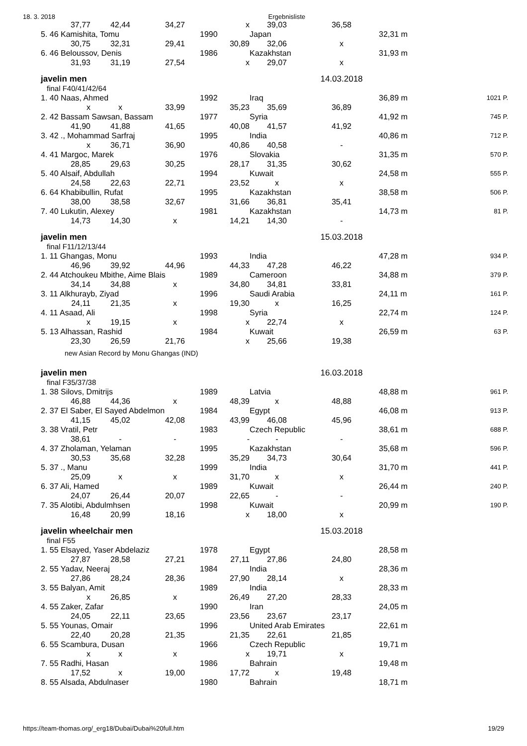18. 3. 2018 Ergebnisliste
| 37,77 | 42,44 | 34,27 | x | 39,03 | 36,58 | | |
| 5. 46 Kamishita, Tomu | | | 1990 | Japan | | 32,31 m | |
| 30,75 | 32,31 | 29,41 | 30,89 | 32,06 | x | | |
| 6. 46 Beloussov, Denis | | | 1986 | Kazakhstan | | 31,93 m | |
| 31,93 | 31,19 | 27,54 | x | 29,07 | x | | |
| javelin men | | | | | 14.03.2018 | | |
| final F40/41/42/64 | | | | | | | |
| 1. 40 Naas, Ahmed | | | 1992 | Iraq | | 36,89 m | 1021 P. |
| x | x | 33,99 | 35,23 | 35,69 | 36,89 | | |
| 2. 42 Bassam Sawsan, Bassam | | | 1977 | Syria | | 41,92 m | 745 P. |
| 41,90 | 41,88 | 41,65 | 40,08 | 41,57 | 41,92 | | |
| 3. 42 ., Mohammad Sarfraj | | | 1995 | India | | 40,86 m | 712 P. |
| x | 36,71 | 36,90 | 40,86 | 40,58 | - | | |
| 4. 41 Margoc, Marek | | | 1976 | Slovakia | | 31,35 m | 570 P. |
| 28,85 | 29,63 | 30,25 | 28,17 | 31,35 | 30,62 | | |
| 5. 40 Alsaif, Abdullah | | | 1994 | Kuwait | | 24,58 m | 555 P. |
| 24,58 | 22,63 | 22,71 | 23,52 | x | x | | |
| 6. 64 Khabibullin, Rufat | | | 1995 | Kazakhstan | | 38,58 m | 506 P. |
| 38,00 | 38,58 | 32,67 | 31,66 | 36,81 | 35,41 | | |
| 7. 40 Lukutin, Alexey | | | 1981 | Kazakhstan | | 14,73 m | 81 P. |
| 14,73 | 14,30 | x | 14,21 | 14,30 | - | | |
| javelin men | | | | | 15.03.2018 | | |
| final F11/12/13/44 | | | | | | | |
| 1. 11 Ghangas, Monu | | | 1993 | India | | 47,28 m | 934 P. |
| 46,96 | 39,92 | 44,96 | 44,33 | 47,28 | 46,22 | | |
| 2. 44 Atchoukeu Mbithe, Aime Blais | | | 1989 | Cameroon | | 34,88 m | 379 P. |
| 34,14 | 34,88 | x | 34,80 | 34,81 | 33,81 | | |
| 3. 11 Alkhurayb, Ziyad | | | 1996 | Saudi Arabia | | 24,11 m | 161 P. |
| 24,11 | 21,35 | x | 19,30 | x | 16,25 | | |
| 4. 11 Asaad, Ali | | | 1998 | Syria | | 22,74 m | 124 P. |
| x | 19,15 | x | x | 22,74 | x | | |
| 5. 13 Alhassan, Rashid | | | 1984 | Kuwait | | 26,59 m | 63 P. |
| 23,30 | 26,59 | 21,76 | x | 25,66 | 19,38 | | |
| new Asian Record by Monu Ghangas (IND) | | | | | | | |
| javelin men | | | | | 16.03.2018 | | |
| final F35/37/38 | | | | | | | |
| 1. 38 Silovs, Dmitrijs | | | 1989 | Latvia | | 48,88 m | 961 P. |
| 46,88 | 44,36 | x | 48,39 | x | 48,88 | | |
| 2. 37 El Saber, El Sayed Abdelmon | | | 1984 | Egypt | | 46,08 m | 913 P. |
| 41,15 | 45,02 | 42,08 | 43,99 | 46,08 | 45,96 | | |
| 3. 38 Vratil, Petr | | | 1983 | Czech Republic | | 38,61 m | 688 P. |
| 38,61 | - | - | - | - | - | | |
| 4. 37 Zholaman, Yelaman | | | 1995 | Kazakhstan | | 35,68 m | 596 P. |
| 30,53 | 35,68 | 32,28 | 35,29 | 34,73 | 30,64 | | |
| 5. 37 ., Manu | | | 1999 | India | | 31,70 m | 441 P. |
| 25,09 | x | x | 31,70 | x | x | | |
| 6. 37 Ali, Hamed | | | 1989 | Kuwait | | 26,44 m | 240 P. |
| 24,07 | 26,44 | 20,07 | 22,65 | - | - | | |
| 7. 35 Alotibi, Abdulmhsen | | | 1998 | Kuwait | | 20,99 m | 190 P. |
| 16,48 | 20,99 | 18,16 | x | 18,00 | x | | |
| javelin wheelchair men | | | | | 15.03.2018 | | |
| final F55 | | | | | | | |
| 1. 55 Elsayed, Yaser Abdelaziz | | | 1978 | Egypt | | 28,58 m | |
| 27,87 | 28,58 | 27,21 | 27,11 | 27,86 | 24,80 | | |
| 2. 55 Yadav, Neeraj | | | 1984 | India | | 28,36 m | |
| 27,86 | 28,24 | 28,36 | 27,90 | 28,14 | x | | |
| 3. 55 Balyan, Amit | | | 1989 | India | | 28,33 m | |
| x | 26,85 | x | 26,49 | 27,20 | 28,33 | | |
| 4. 55 Zaker, Zafar | | | 1990 | Iran | | 24,05 m | |
| 24,05 | 22,11 | 23,65 | 23,56 | 23,67 | 23,17 | | |
| 5. 55 Younas, Omair | | | 1996 | United Arab Emirates | | 22,61 m | |
| 22,40 | 20,28 | 21,35 | 21,35 | 22,61 | 21,85 | | |
| 6. 55 Scambura, Dusan | | | 1966 | Czech Republic | | 19,71 m | |
| x | x | x | x | 19,71 | x | | |
| 7. 55 Radhi, Hasan | | | 1986 | Bahrain | | 19,48 m | |
| 17,52 | x | 19,00 | 17,72 | x | 19,48 | | |
| 8. 55 Alsada, Abdulnaser | | | 1980 | Bahrain | | 18,71 m | |
https://team-thomas.org/_erg18/Dubai/Dubai%20full.htm 19/29